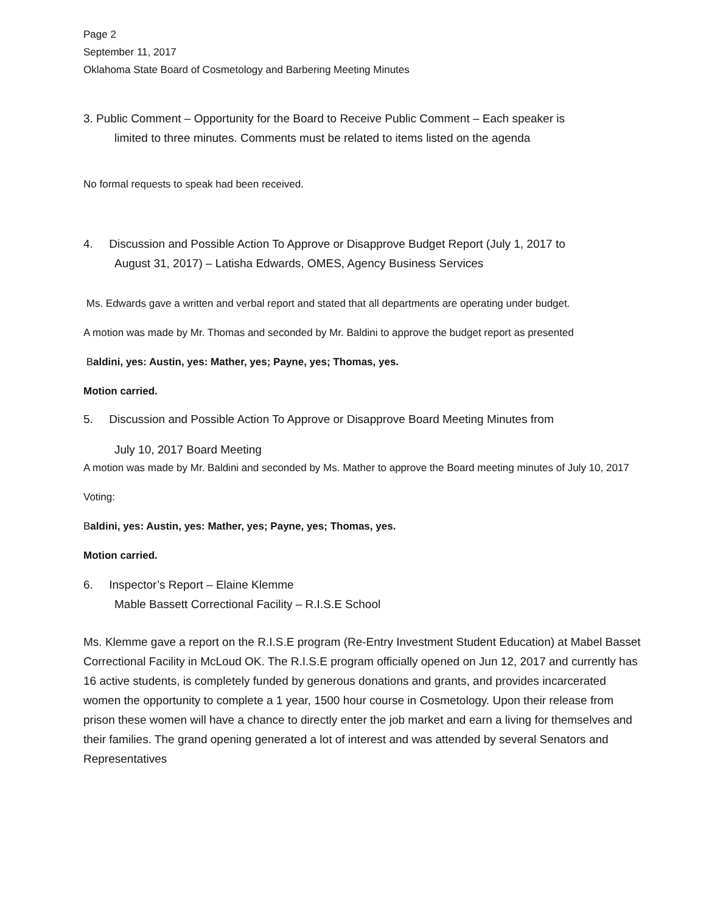Page 2
September 11, 2017
Oklahoma State Board of Cosmetology and Barbering Meeting Minutes
3. Public Comment – Opportunity for the Board to Receive Public Comment – Each speaker is
limited to three minutes. Comments must be related to items listed on the agenda
No formal requests to speak had been received.
4. Discussion and Possible Action To Approve or Disapprove Budget Report (July 1, 2017 to
August 31, 2017) – Latisha Edwards, OMES, Agency Business Services
Ms. Edwards gave a written and verbal report and stated that all departments are operating under budget.
A motion was made by Mr. Thomas and seconded by Mr. Baldini to approve the budget report as presented
Baldini, yes: Austin, yes: Mather, yes; Payne, yes; Thomas, yes.
Motion carried.
5. Discussion and Possible Action To Approve or Disapprove Board Meeting Minutes from
July 10, 2017 Board Meeting
A motion was made by Mr. Baldini and seconded by Ms. Mather to approve the Board meeting minutes of July 10, 2017
Voting:
Baldini, yes: Austin, yes: Mather, yes; Payne, yes; Thomas, yes.
Motion carried.
6. Inspector’s Report – Elaine Klemme
Mable Bassett Correctional Facility – R.I.S.E School
Ms. Klemme gave a report on the R.I.S.E program (Re-Entry Investment Student Education) at Mabel Basset Correctional Facility in McLoud OK. The R.I.S.E program officially opened on Jun 12, 2017 and currently has 16 active students, is completely funded by generous donations and grants, and provides incarcerated women the opportunity to complete a 1 year, 1500 hour course in Cosmetology. Upon their release from prison these women will have a chance to directly enter the job market and earn a living for themselves and their families. The grand opening generated a lot of interest and was attended by several Senators and Representatives